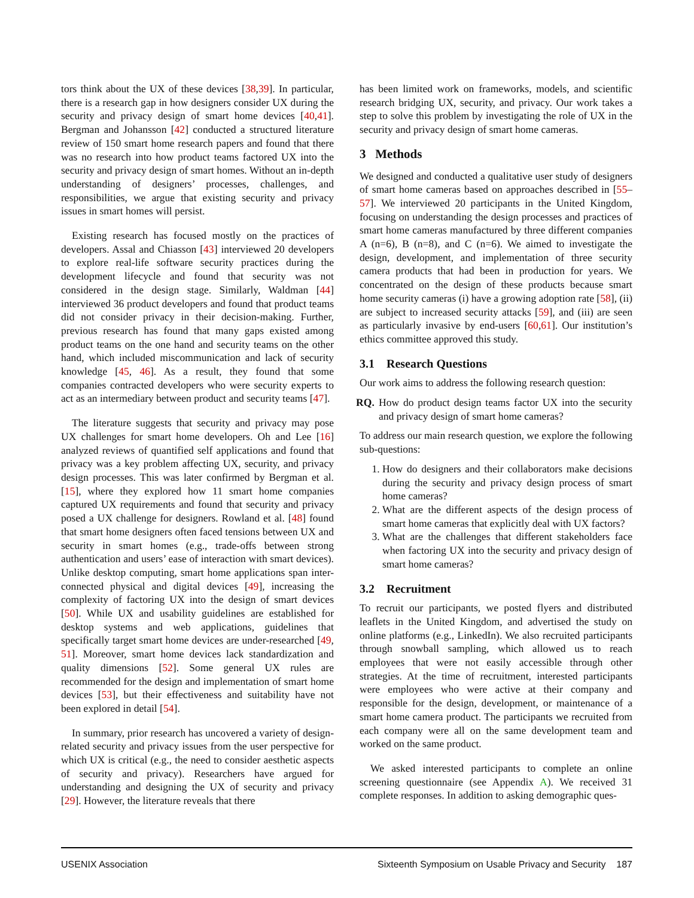tors think about the UX of these devices [38,39]. In particular, there is a research gap in how designers consider UX during the security and privacy design of smart home devices [40,41]. Bergman and Johansson [42] conducted a structured literature review of 150 smart home research papers and found that there was no research into how product teams factored UX into the security and privacy design of smart homes. Without an in-depth understanding of designers’ processes, challenges, and responsibilities, we argue that existing security and privacy issues in smart homes will persist.
Existing research has focused mostly on the practices of developers. Assal and Chiasson [43] interviewed 20 developers to explore real-life software security practices during the development lifecycle and found that security was not considered in the design stage. Similarly, Waldman [44] interviewed 36 product developers and found that product teams did not consider privacy in their decision-making. Further, previous research has found that many gaps existed among product teams on the one hand and security teams on the other hand, which included miscommunication and lack of security knowledge [45, 46]. As a result, they found that some companies contracted developers who were security experts to act as an intermediary between product and security teams [47].
The literature suggests that security and privacy may pose UX challenges for smart home developers. Oh and Lee [16] analyzed reviews of quantified self applications and found that privacy was a key problem affecting UX, security, and privacy design processes. This was later confirmed by Bergman et al. [15], where they explored how 11 smart home companies captured UX requirements and found that security and privacy posed a UX challenge for designers. Rowland et al. [48] found that smart home designers often faced tensions between UX and security in smart homes (e.g., trade-offs between strong authentication and users’ ease of interaction with smart devices). Unlike desktop computing, smart home applications span inter-connected physical and digital devices [49], increasing the complexity of factoring UX into the design of smart devices [50]. While UX and usability guidelines are established for desktop systems and web applications, guidelines that specifically target smart home devices are under-researched [49, 51]. Moreover, smart home devices lack standardization and quality dimensions [52]. Some general UX rules are recommended for the design and implementation of smart home devices [53], but their effectiveness and suitability have not been explored in detail [54].
In summary, prior research has uncovered a variety of design-related security and privacy issues from the user perspective for which UX is critical (e.g., the need to consider aesthetic aspects of security and privacy). Researchers have argued for understanding and designing the UX of security and privacy [29]. However, the literature reveals that there
has been limited work on frameworks, models, and scientific research bridging UX, security, and privacy. Our work takes a step to solve this problem by investigating the role of UX in the security and privacy design of smart home cameras.
3 Methods
We designed and conducted a qualitative user study of designers of smart home cameras based on approaches described in [55–57]. We interviewed 20 participants in the United Kingdom, focusing on understanding the design processes and practices of smart home cameras manufactured by three different companies A (n=6), B (n=8), and C (n=6). We aimed to investigate the design, development, and implementation of three security camera products that had been in production for years. We concentrated on the design of these products because smart home security cameras (i) have a growing adoption rate [58], (ii) are subject to increased security attacks [59], and (iii) are seen as particularly invasive by end-users [60,61]. Our institution’s ethics committee approved this study.
3.1 Research Questions
Our work aims to address the following research question:
RQ. How do product design teams factor UX into the security and privacy design of smart home cameras?
To address our main research question, we explore the following sub-questions:
1. How do designers and their collaborators make decisions during the security and privacy design process of smart home cameras?
2. What are the different aspects of the design process of smart home cameras that explicitly deal with UX factors?
3. What are the challenges that different stakeholders face when factoring UX into the security and privacy design of smart home cameras?
3.2 Recruitment
To recruit our participants, we posted flyers and distributed leaflets in the United Kingdom, and advertised the study on online platforms (e.g., LinkedIn). We also recruited participants through snowball sampling, which allowed us to reach employees that were not easily accessible through other strategies. At the time of recruitment, interested participants were employees who were active at their company and responsible for the design, development, or maintenance of a smart home camera product. The participants we recruited from each company were all on the same development team and worked on the same product.
We asked interested participants to complete an online screening questionnaire (see Appendix A). We received 31 complete responses. In addition to asking demographic ques-
USENIX Association Sixteenth Symposium on Usable Privacy and Security 187